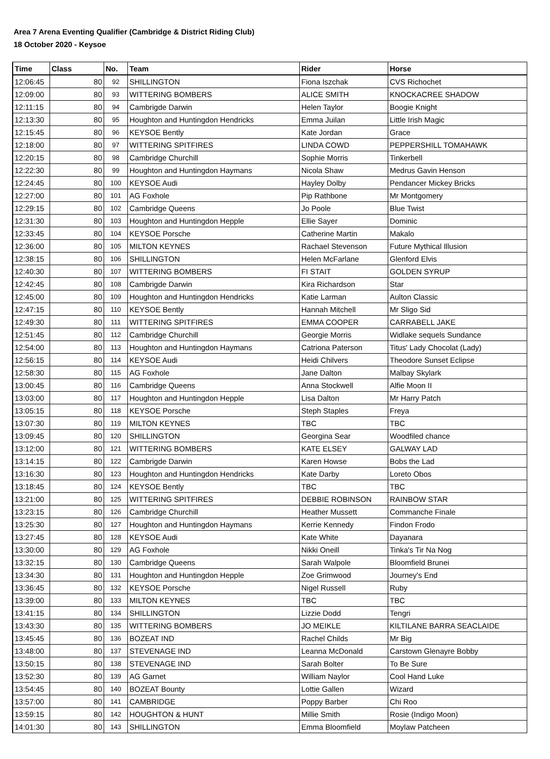Area 7 Arena Eventing Qualifier (Cambridge & District Riding Club)
18 October 2020 - Keysoe
| Time | Class | No. | Team | Rider | Horse |
| --- | --- | --- | --- | --- | --- |
| 12:06:45 | 80 | 92 | SHILLINGTON | Fiona Iszchak | CVS Richochet |
| 12:09:00 | 80 | 93 | WITTERING BOMBERS | ALICE SMITH | KNOCKACREE SHADOW |
| 12:11:15 | 80 | 94 | Cambrigde Darwin | Helen Taylor | Boogie Knight |
| 12:13:30 | 80 | 95 | Houghton and Huntingdon Hendricks | Emma Juilan | Little Irish Magic |
| 12:15:45 | 80 | 96 | KEYSOE Bently | Kate Jordan | Grace |
| 12:18:00 | 80 | 97 | WITTERING SPITFIRES | LINDA COWD | PEPPERSHILL TOMAHAWK |
| 12:20:15 | 80 | 98 | Cambridge Churchill | Sophie Morris | Tinkerbell |
| 12:22:30 | 80 | 99 | Houghton and Huntingdon Haymans | Nicola Shaw | Medrus Gavin Henson |
| 12:24:45 | 80 | 100 | KEYSOE Audi | Hayley Dolby | Pendancer Mickey Bricks |
| 12:27:00 | 80 | 101 | AG Foxhole | Pip Rathbone | Mr Montgomery |
| 12:29:15 | 80 | 102 | Cambridge Queens | Jo Poole | Blue Twist |
| 12:31:30 | 80 | 103 | Houghton and Huntingdon Hepple | Ellie Sayer | Dominic |
| 12:33:45 | 80 | 104 | KEYSOE Porsche | Catherine Martin | Makalo |
| 12:36:00 | 80 | 105 | MILTON KEYNES | Rachael Stevenson | Future Mythical Illusion |
| 12:38:15 | 80 | 106 | SHILLINGTON | Helen McFarlane | Glenford Elvis |
| 12:40:30 | 80 | 107 | WITTERING BOMBERS | FI STAIT | GOLDEN SYRUP |
| 12:42:45 | 80 | 108 | Cambrigde Darwin | Kira Richardson | Star |
| 12:45:00 | 80 | 109 | Houghton and Huntingdon Hendricks | Katie Larman | Aulton Classic |
| 12:47:15 | 80 | 110 | KEYSOE Bently | Hannah Mitchell | Mr Sligo Sid |
| 12:49:30 | 80 | 111 | WITTERING SPITFIRES | EMMA COOPER | CARRABELL JAKE |
| 12:51:45 | 80 | 112 | Cambridge Churchill | Georgie Morris | Widlake sequels Sundance |
| 12:54:00 | 80 | 113 | Houghton and Huntingdon Haymans | Catriona Paterson | Titus' Lady Chocolat (Lady) |
| 12:56:15 | 80 | 114 | KEYSOE Audi | Heidi Chilvers | Theodore Sunset Eclipse |
| 12:58:30 | 80 | 115 | AG Foxhole | Jane Dalton | Malbay Skylark |
| 13:00:45 | 80 | 116 | Cambridge Queens | Anna Stockwell | Alfie Moon II |
| 13:03:00 | 80 | 117 | Houghton and Huntingdon Hepple | Lisa Dalton | Mr Harry Patch |
| 13:05:15 | 80 | 118 | KEYSOE Porsche | Steph Staples | Freya |
| 13:07:30 | 80 | 119 | MILTON KEYNES | TBC | TBC |
| 13:09:45 | 80 | 120 | SHILLINGTON | Georgina Sear | Woodfiled chance |
| 13:12:00 | 80 | 121 | WITTERING BOMBERS | KATE ELSEY | GALWAY LAD |
| 13:14:15 | 80 | 122 | Cambrigde Darwin | Karen Howse | Bobs the Lad |
| 13:16:30 | 80 | 123 | Houghton and Huntingdon Hendricks | Kate Darby | Loreto Obos |
| 13:18:45 | 80 | 124 | KEYSOE Bently | TBC | TBC |
| 13:21:00 | 80 | 125 | WITTERING SPITFIRES | DEBBIE ROBINSON | RAINBOW STAR |
| 13:23:15 | 80 | 126 | Cambridge Churchill | Heather Mussett | Commanche Finale |
| 13:25:30 | 80 | 127 | Houghton and Huntingdon Haymans | Kerrie Kennedy | Findon Frodo |
| 13:27:45 | 80 | 128 | KEYSOE Audi | Kate White | Dayanara |
| 13:30:00 | 80 | 129 | AG Foxhole | Nikki Oneill | Tinka's Tir Na Nog |
| 13:32:15 | 80 | 130 | Cambridge Queens | Sarah Walpole | Bloomfield Brunei |
| 13:34:30 | 80 | 131 | Houghton and Huntingdon Hepple | Zoe Grimwood | Journey's End |
| 13:36:45 | 80 | 132 | KEYSOE Porsche | Nigel Russell | Ruby |
| 13:39:00 | 80 | 133 | MILTON KEYNES | TBC | TBC |
| 13:41:15 | 80 | 134 | SHILLINGTON | Lizzie Dodd | Tengri |
| 13:43:30 | 80 | 135 | WITTERING BOMBERS | JO MEIKLE | KILTILANE BARRA SEACLAIDE |
| 13:45:45 | 80 | 136 | BOZEAT IND | Rachel Childs | Mr Big |
| 13:48:00 | 80 | 137 | STEVENAGE IND | Leanna McDonald | Carstown Glenayre Bobby |
| 13:50:15 | 80 | 138 | STEVENAGE IND | Sarah Bolter | To Be Sure |
| 13:52:30 | 80 | 139 | AG Garnet | William Naylor | Cool Hand Luke |
| 13:54:45 | 80 | 140 | BOZEAT Bounty | Lottie Gallen | Wizard |
| 13:57:00 | 80 | 141 | CAMBRIDGE | Poppy Barber | Chi Roo |
| 13:59:15 | 80 | 142 | HOUGHTON & HUNT | Millie Smith | Rosie (Indigo Moon) |
| 14:01:30 | 80 | 143 | SHILLINGTON | Emma Bloomfield | Moylaw Patcheen |